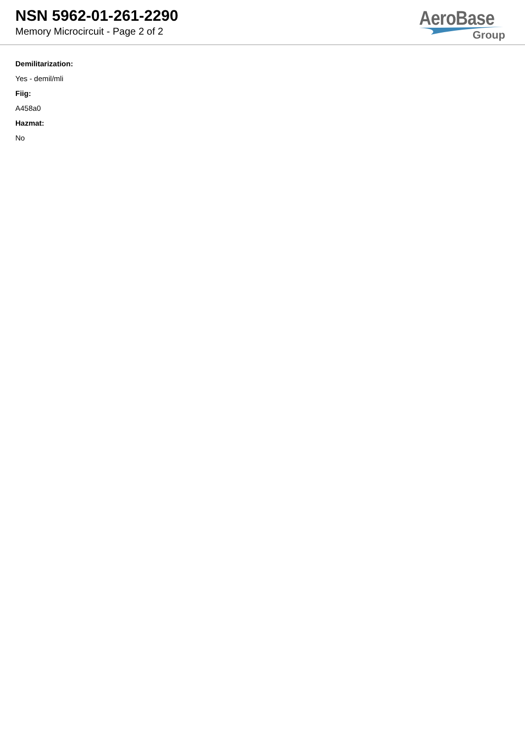NSN 5962-01-261-2290
Memory Microcircuit - Page 2 of 2
AeroBase
Group
Demilitarization:
Yes - demil/mli
Fiig:
A458a0
Hazmat:
No